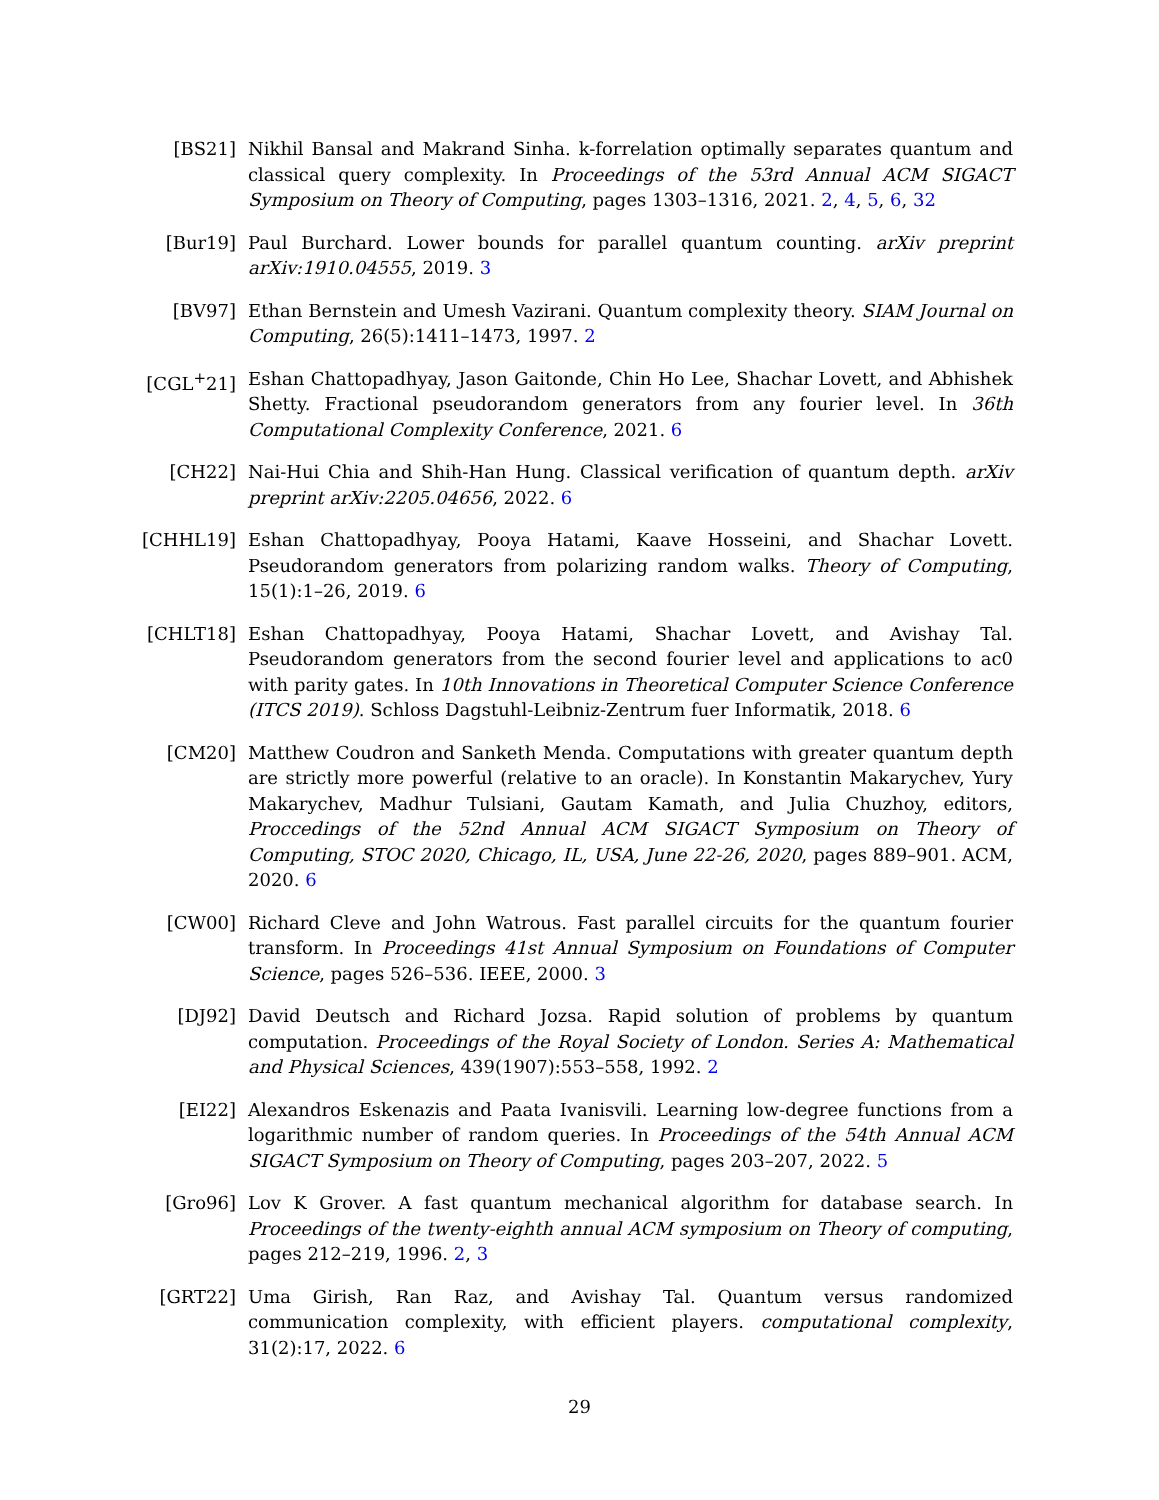[BS21] Nikhil Bansal and Makrand Sinha. k-forrelation optimally separates quantum and classical query complexity. In Proceedings of the 53rd Annual ACM SIGACT Symposium on Theory of Computing, pages 1303–1316, 2021. 2, 4, 5, 6, 32
[Bur19] Paul Burchard. Lower bounds for parallel quantum counting. arXiv preprint arXiv:1910.04555, 2019. 3
[BV97] Ethan Bernstein and Umesh Vazirani. Quantum complexity theory. SIAM Journal on Computing, 26(5):1411–1473, 1997. 2
[CGL<sup>+</sup>21] Eshan Chattopadhyay, Jason Gaitonde, Chin Ho Lee, Shachar Lovett, and Abhishek Shetty. Fractional pseudorandom generators from any fourier level. In 36th Computational Complexity Conference, 2021. 6
[CH22] Nai-Hui Chia and Shih-Han Hung. Classical verification of quantum depth. arXiv preprint arXiv:2205.04656, 2022. 6
[CHHL19] Eshan Chattopadhyay, Pooya Hatami, Kaave Hosseini, and Shachar Lovett. Pseudorandom generators from polarizing random walks. Theory of Computing, 15(1):1–26, 2019. 6
[CHLT18] Eshan Chattopadhyay, Pooya Hatami, Shachar Lovett, and Avishay Tal. Pseudorandom generators from the second fourier level and applications to ac0 with parity gates. In 10th Innovations in Theoretical Computer Science Conference (ITCS 2019). Schloss Dagstuhl-Leibniz-Zentrum fuer Informatik, 2018. 6
[CM20] Matthew Coudron and Sanketh Menda. Computations with greater quantum depth are strictly more powerful (relative to an oracle). In Konstantin Makarychev, Yury Makarychev, Madhur Tulsiani, Gautam Kamath, and Julia Chuzhoy, editors, Proccedings of the 52nd Annual ACM SIGACT Symposium on Theory of Computing, STOC 2020, Chicago, IL, USA, June 22-26, 2020, pages 889–901. ACM, 2020. 6
[CW00] Richard Cleve and John Watrous. Fast parallel circuits for the quantum fourier transform. In Proceedings 41st Annual Symposium on Foundations of Computer Science, pages 526–536. IEEE, 2000. 3
[DJ92] David Deutsch and Richard Jozsa. Rapid solution of problems by quantum computation. Proceedings of the Royal Society of London. Series A: Mathematical and Physical Sciences, 439(1907):553–558, 1992. 2
[EI22] Alexandros Eskenazis and Paata Ivanisvili. Learning low-degree functions from a logarithmic number of random queries. In Proceedings of the 54th Annual ACM SIGACT Symposium on Theory of Computing, pages 203–207, 2022. 5
[Gro96] Lov K Grover. A fast quantum mechanical algorithm for database search. In Proceedings of the twenty-eighth annual ACM symposium on Theory of computing, pages 212–219, 1996. 2, 3
[GRT22] Uma Girish, Ran Raz, and Avishay Tal. Quantum versus randomized communication complexity, with efficient players. computational complexity, 31(2):17, 2022. 6
29